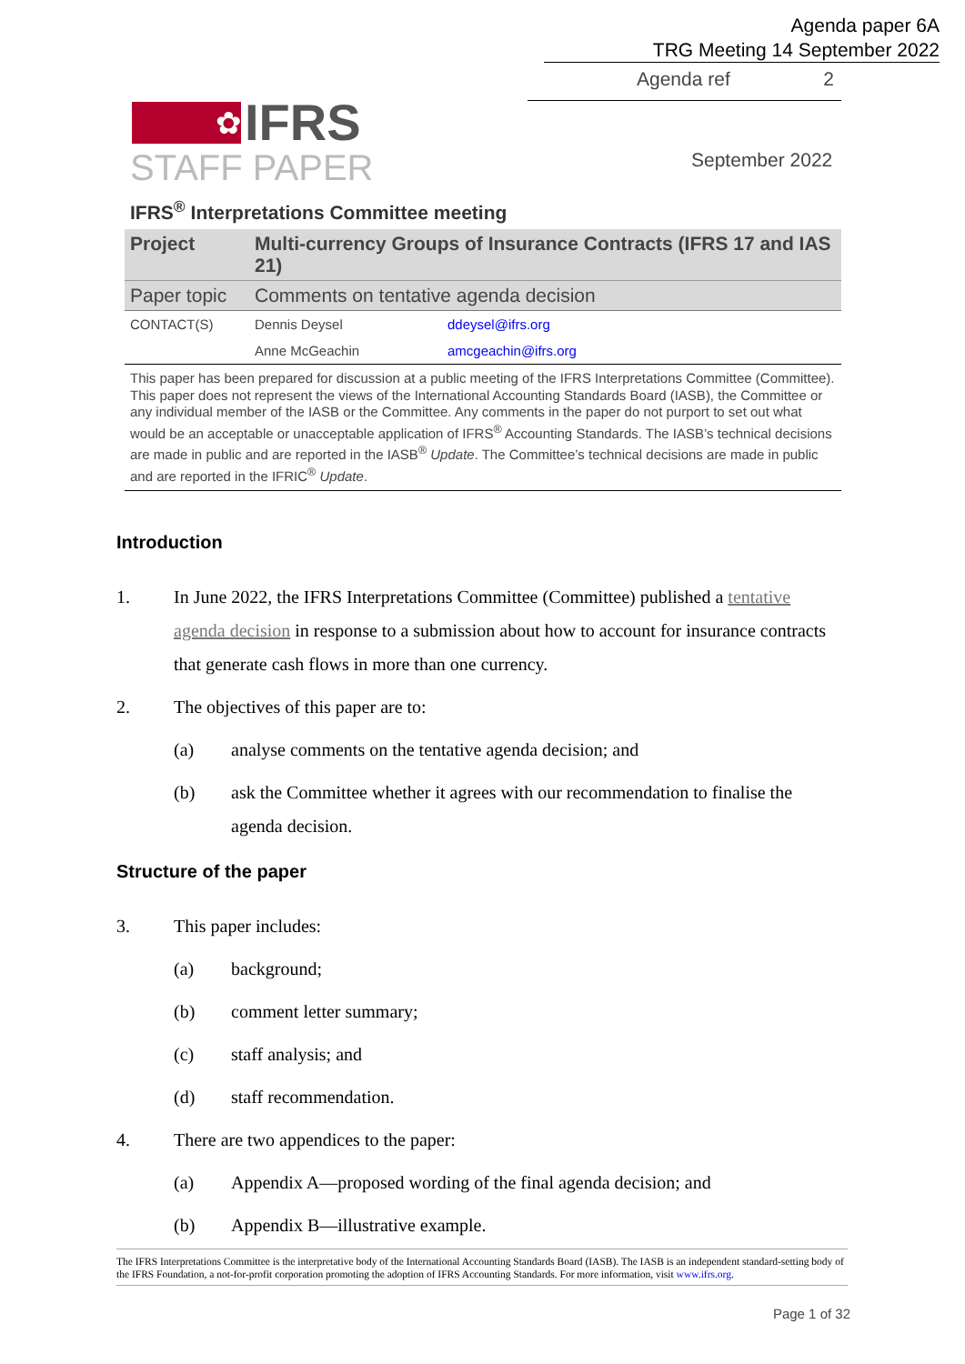Agenda paper 6A
TRG Meeting 14 September 2022
Agenda ref 2
✿
IFRS
STAFF PAPER September 2022
IFRS<sup>®</sup> Interpretations Committee meeting
| Project | Multi-currency Groups of Insurance Contracts (IFRS 17 and IAS 21) | |
| Paper topic | Comments on tentative agenda decision | |
| CONTACT(S) | Dennis Deysel | ddeysel@ifrs.org |
| | Anne McGeachin | amcgeachin@ifrs.org |
| This paper has been prepared for discussion at a public meeting of the IFRS Interpretations Committee (Committee). This paper does not represent the views of the International Accounting Standards Board (IASB), the Committee or any individual member of the IASB or the Committee. Any comments in the paper do not purport to set out what would be an acceptable or unacceptable application of IFRS<sup>®</sup> Accounting Standards. The IASB’s technical decisions are made in public and are reported in the IASB<sup>®</sup> Update . The Committee’s technical decisions are made in public and are reported in the IFRIC<sup>®</sup> Update . | | |
Introduction
1. In June 2022, the IFRS Interpretations Committee (Committee) published a tentative agenda decision in response to a submission about how to account for insurance contracts that generate cash flows in more than one currency.
2. The objectives of this paper are to:
(a) analyse comments on the tentative agenda decision; and
(b) ask the Committee whether it agrees with our recommendation to finalise the agenda decision.
Structure of the paper
3. This paper includes:
(a) background;
(b) comment letter summary;
(c) staff analysis; and
(d) staff recommendation.
4. There are two appendices to the paper:
(a) Appendix A—proposed wording of the final agenda decision; and
(b) Appendix B—illustrative example.
The IFRS Interpretations Committee is the interpretative body of the International Accounting Standards Board (IASB). The IASB is an independent standard-setting body of the IFRS Foundation, a not-for-profit corporation promoting the adoption of IFRS Accounting Standards. For more information, visit www.ifrs.org.
Page 1 of 32